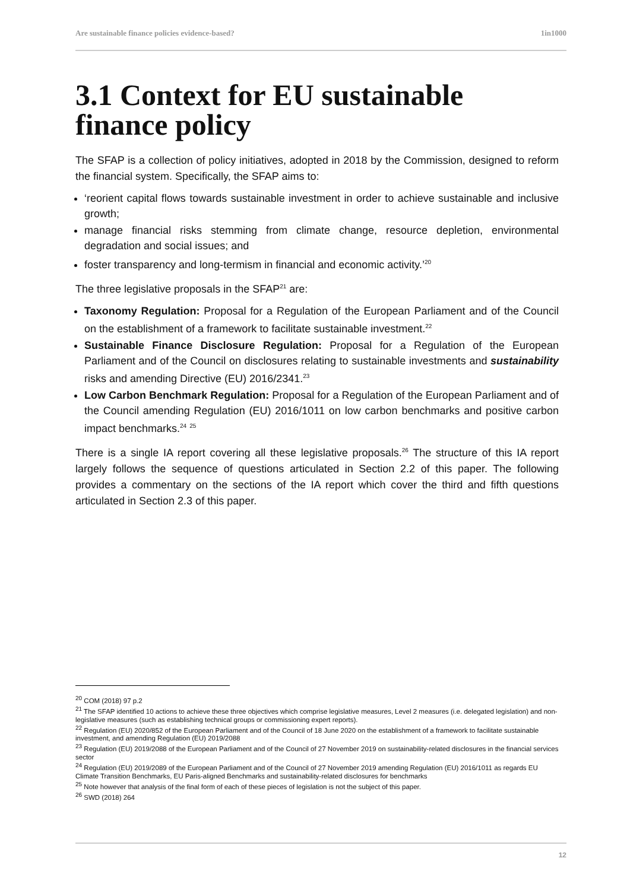Are sustainable finance policies evidence-based? 1in1000
3.1 Context for EU sustainable finance policy
The SFAP is a collection of policy initiatives, adopted in 2018 by the Commission, designed to reform the financial system. Specifically, the SFAP aims to:
‘reorient capital flows towards sustainable investment in order to achieve sustainable and inclusive growth;
manage financial risks stemming from climate change, resource depletion, environmental degradation and social issues; and
foster transparency and long-termism in financial and economic activity.’<sup>20</sup>
The three legislative proposals in the SFAP<sup>21</sup> are:
Taxonomy Regulation: Proposal for a Regulation of the European Parliament and of the Council on the establishment of a framework to facilitate sustainable investment.<sup>22</sup>
Sustainable Finance Disclosure Regulation: Proposal for a Regulation of the European Parliament and of the Council on disclosures relating to sustainable investments and sustainability risks and amending Directive (EU) 2016/2341.<sup>23</sup>
Low Carbon Benchmark Regulation: Proposal for a Regulation of the European Parliament and of the Council amending Regulation (EU) 2016/1011 on low carbon benchmarks and positive carbon impact benchmarks.<sup>24</sup> <sup>25</sup>
There is a single IA report covering all these legislative proposals.<sup>26</sup> The structure of this IA report largely follows the sequence of questions articulated in Section 2.2 of this paper. The following provides a commentary on the sections of the IA report which cover the third and fifth questions articulated in Section 2.3 of this paper.
<sup>20</sup> COM (2018) 97 p.2
<sup>21</sup> The SFAP identified 10 actions to achieve these three objectives which comprise legislative measures, Level 2 measures (i.e. delegated legislation) and non-legislative measures (such as establishing technical groups or commissioning expert reports).
<sup>22</sup> Regulation (EU) 2020/852 of the European Parliament and of the Council of 18 June 2020 on the establishment of a framework to facilitate sustainable investment, and amending Regulation (EU) 2019/2088
<sup>23</sup> Regulation (EU) 2019/2088 of the European Parliament and of the Council of 27 November 2019 on sustainability-related disclosures in the financial services sector
<sup>24</sup> Regulation (EU) 2019/2089 of the European Parliament and of the Council of 27 November 2019 amending Regulation (EU) 2016/1011 as regards EU Climate Transition Benchmarks, EU Paris-aligned Benchmarks and sustainability-related disclosures for benchmarks
<sup>25</sup> Note however that analysis of the final form of each of these pieces of legislation is not the subject of this paper.
<sup>26</sup> SWD (2018) 264
12